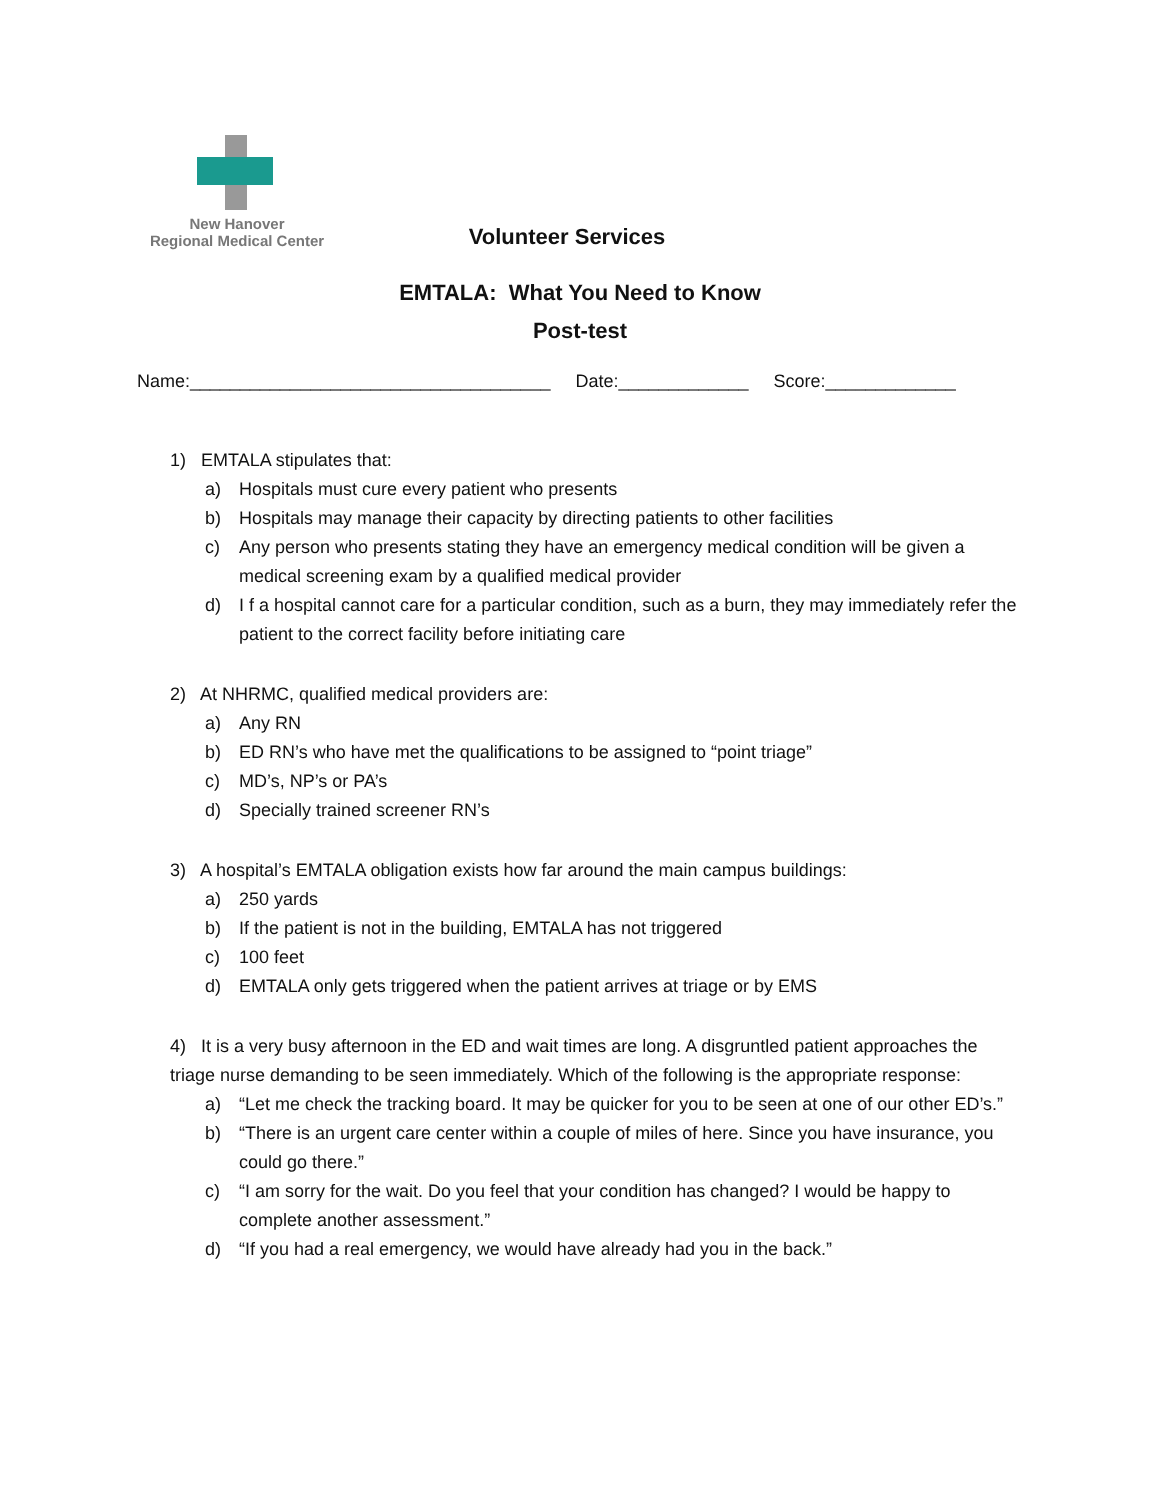New Hanover
Regional Medical Center
Volunteer Services
EMTALA: What You Need to Know
Post-test
Name:____________________________________ Date:_____________ Score:_____________
1) EMTALA stipulates that:
a) Hospitals must cure every patient who presents
b) Hospitals may manage their capacity by directing patients to other facilities
c) Any person who presents stating they have an emergency medical condition will be given a medical screening exam by a qualified medical provider
d) I f a hospital cannot care for a particular condition, such as a burn, they may immediately refer the patient to the correct facility before initiating care
2) At NHRMC, qualified medical providers are:
a) Any RN
b) ED RN’s who have met the qualifications to be assigned to “point triage”
c) MD’s, NP’s or PA’s
d) Specially trained screener RN’s
3) A hospital’s EMTALA obligation exists how far around the main campus buildings:
a) 250 yards
b) If the patient is not in the building, EMTALA has not triggered
c) 100 feet
d) EMTALA only gets triggered when the patient arrives at triage or by EMS
4) It is a very busy afternoon in the ED and wait times are long. A disgruntled patient approaches the triage nurse demanding to be seen immediately. Which of the following is the appropriate response:
a) “Let me check the tracking board. It may be quicker for you to be seen at one of our other ED’s.”
b) “There is an urgent care center within a couple of miles of here. Since you have insurance, you could go there.”
c) “I am sorry for the wait. Do you feel that your condition has changed? I would be happy to complete another assessment.”
d) “If you had a real emergency, we would have already had you in the back.”